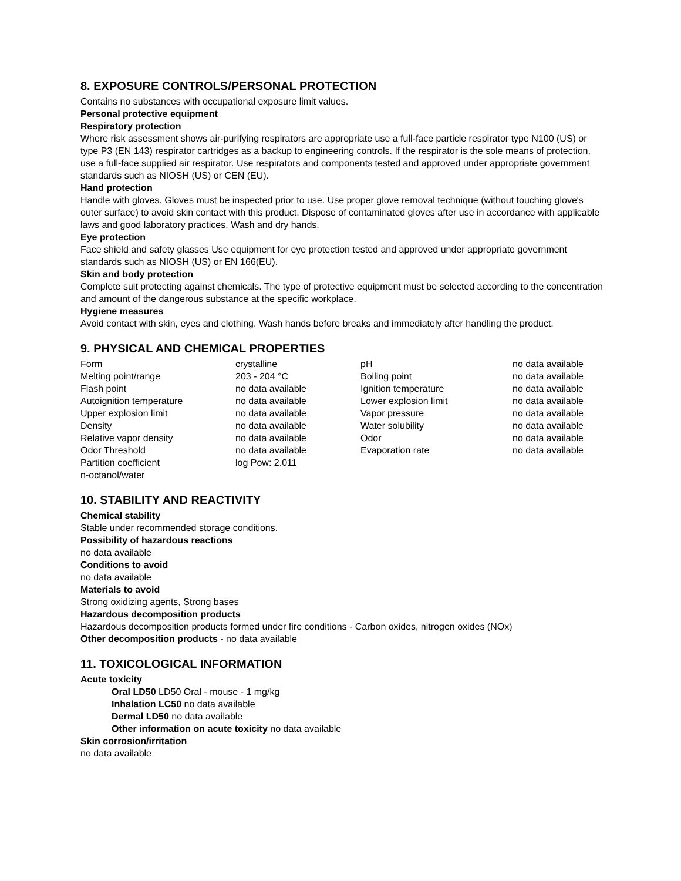8. EXPOSURE CONTROLS/PERSONAL PROTECTION
Contains no substances with occupational exposure limit values.
Personal protective equipment
Respiratory protection
Where risk assessment shows air-purifying respirators are appropriate use a full-face particle respirator type N100 (US) or type P3 (EN 143) respirator cartridges as a backup to engineering controls. If the respirator is the sole means of protection, use a full-face supplied air respirator. Use respirators and components tested and approved under appropriate government standards such as NIOSH (US) or CEN (EU).
Hand protection
Handle with gloves. Gloves must be inspected prior to use. Use proper glove removal technique (without touching glove's outer surface) to avoid skin contact with this product. Dispose of contaminated gloves after use in accordance with applicable laws and good laboratory practices. Wash and dry hands.
Eye protection
Face shield and safety glasses Use equipment for eye protection tested and approved under appropriate government standards such as NIOSH (US) or EN 166(EU).
Skin and body protection
Complete suit protecting against chemicals. The type of protective equipment must be selected according to the concentration and amount of the dangerous substance at the specific workplace.
Hygiene measures
Avoid contact with skin, eyes and clothing. Wash hands before breaks and immediately after handling the product.
9. PHYSICAL AND CHEMICAL PROPERTIES
| Form | crystalline | pH | no data available |
| Melting point/range | 203 - 204 °C | Boiling point | no data available |
| Flash point | no data available | Ignition temperature | no data available |
| Autoignition temperature | no data available | Lower explosion limit | no data available |
| Upper explosion limit | no data available | Vapor pressure | no data available |
| Density | no data available | Water solubility | no data available |
| Relative vapor density | no data available | Odor | no data available |
| Odor Threshold | no data available | Evaporation rate | no data available |
| Partition coefficient n-octanol/water | log Pow: 2.011 | | |
10. STABILITY AND REACTIVITY
Chemical stability
Stable under recommended storage conditions.
Possibility of hazardous reactions
no data available
Conditions to avoid
no data available
Materials to avoid
Strong oxidizing agents, Strong bases
Hazardous decomposition products
Hazardous decomposition products formed under fire conditions - Carbon oxides, nitrogen oxides (NOx)
Other decomposition products - no data available
11. TOXICOLOGICAL INFORMATION
Acute toxicity
Oral LD50 LD50 Oral - mouse - 1 mg/kg
Inhalation LC50 no data available
Dermal LD50 no data available
Other information on acute toxicity no data available
Skin corrosion/irritation
no data available